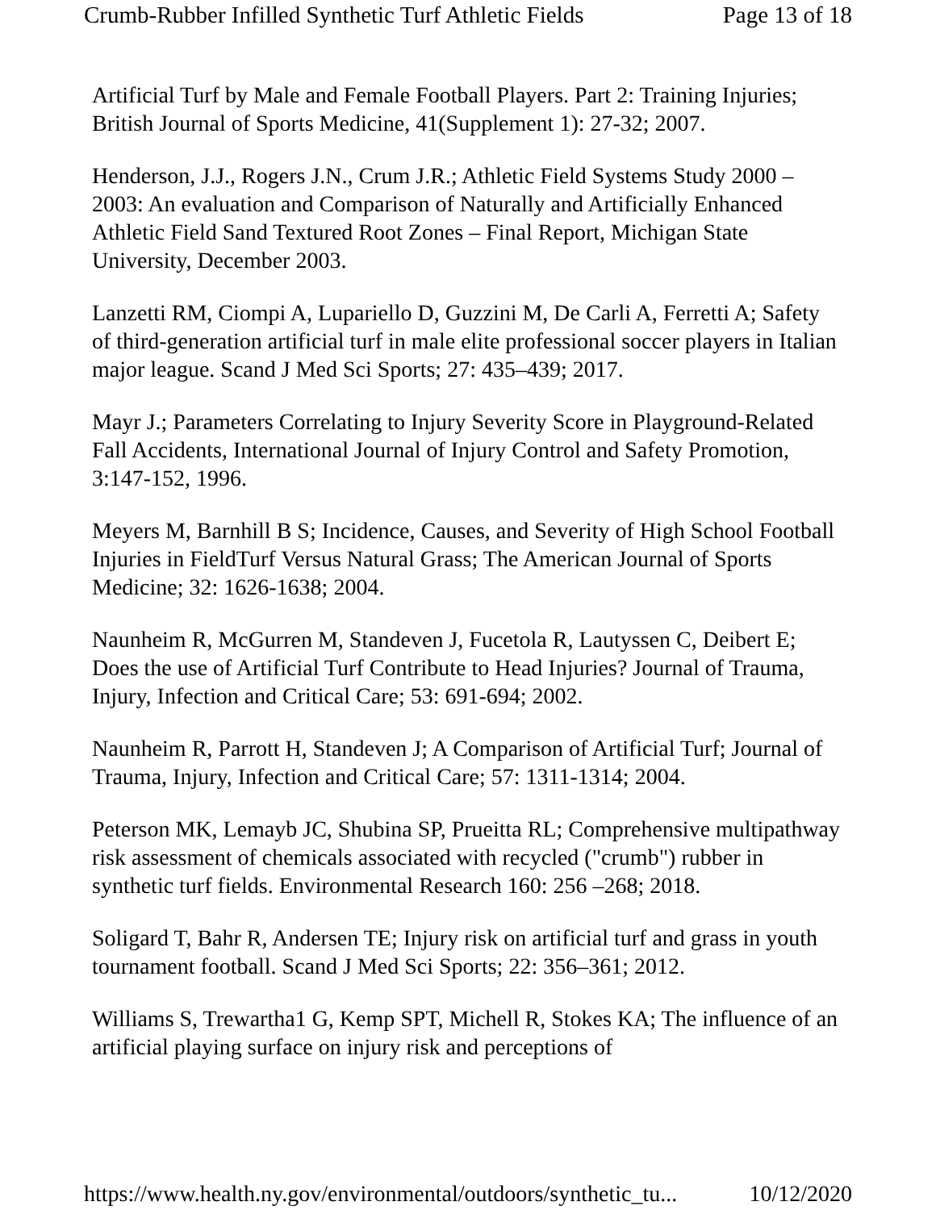Crumb-Rubber Infilled Synthetic Turf Athletic Fields Page 13 of 18
Artificial Turf by Male and Female Football Players. Part 2: Training Injuries; British Journal of Sports Medicine, 41(Supplement 1): 27-32; 2007.
Henderson, J.J., Rogers J.N., Crum J.R.; Athletic Field Systems Study 2000 – 2003: An evaluation and Comparison of Naturally and Artificially Enhanced Athletic Field Sand Textured Root Zones – Final Report, Michigan State University, December 2003.
Lanzetti RM, Ciompi A, Lupariello D, Guzzini M, De Carli A, Ferretti A; Safety of third-generation artificial turf in male elite professional soccer players in Italian major league. Scand J Med Sci Sports; 27: 435–439; 2017.
Mayr J.; Parameters Correlating to Injury Severity Score in Playground-Related Fall Accidents, International Journal of Injury Control and Safety Promotion, 3:147-152, 1996.
Meyers M, Barnhill B S; Incidence, Causes, and Severity of High School Football Injuries in FieldTurf Versus Natural Grass; The American Journal of Sports Medicine; 32: 1626-1638; 2004.
Naunheim R, McGurren M, Standeven J, Fucetola R, Lautyssen C, Deibert E; Does the use of Artificial Turf Contribute to Head Injuries? Journal of Trauma, Injury, Infection and Critical Care; 53: 691-694; 2002.
Naunheim R, Parrott H, Standeven J; A Comparison of Artificial Turf; Journal of Trauma, Injury, Infection and Critical Care; 57: 1311-1314; 2004.
Peterson MK, Lemayb JC, Shubina SP, Prueitta RL; Comprehensive multipathway risk assessment of chemicals associated with recycled ("crumb") rubber in synthetic turf fields. Environmental Research 160: 256 –268; 2018.
Soligard T, Bahr R, Andersen TE; Injury risk on artificial turf and grass in youth tournament football. Scand J Med Sci Sports; 22: 356–361; 2012.
Williams S, Trewartha1 G, Kemp SPT, Michell R, Stokes KA; The influence of an artificial playing surface on injury risk and perceptions of
https://www.health.ny.gov/environmental/outdoors/synthetic_tu... 10/12/2020